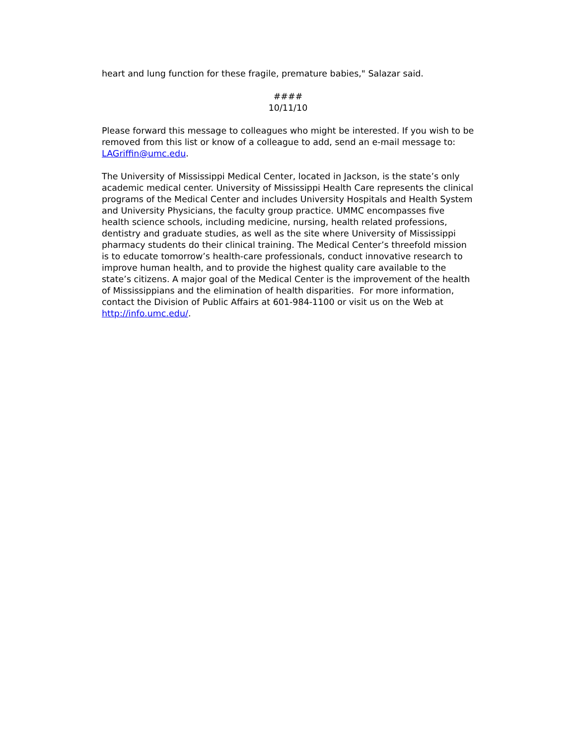heart and lung function for these fragile, premature babies," Salazar said.
####
10/11/10
Please forward this message to colleagues who might be interested. If you wish to be removed from this list or know of a colleague to add, send an e-mail message to: LAGriffin@umc.edu.
The University of Mississippi Medical Center, located in Jackson, is the state’s only academic medical center. University of Mississippi Health Care represents the clinical programs of the Medical Center and includes University Hospitals and Health System and University Physicians, the faculty group practice. UMMC encompasses five health science schools, including medicine, nursing, health related professions, dentistry and graduate studies, as well as the site where University of Mississippi pharmacy students do their clinical training. The Medical Center’s threefold mission is to educate tomorrow’s health-care professionals, conduct innovative research to improve human health, and to provide the highest quality care available to the state’s citizens. A major goal of the Medical Center is the improvement of the health of Mississippians and the elimination of health disparities. For more information, contact the Division of Public Affairs at 601-984-1100 or visit us on the Web at http://info.umc.edu/.